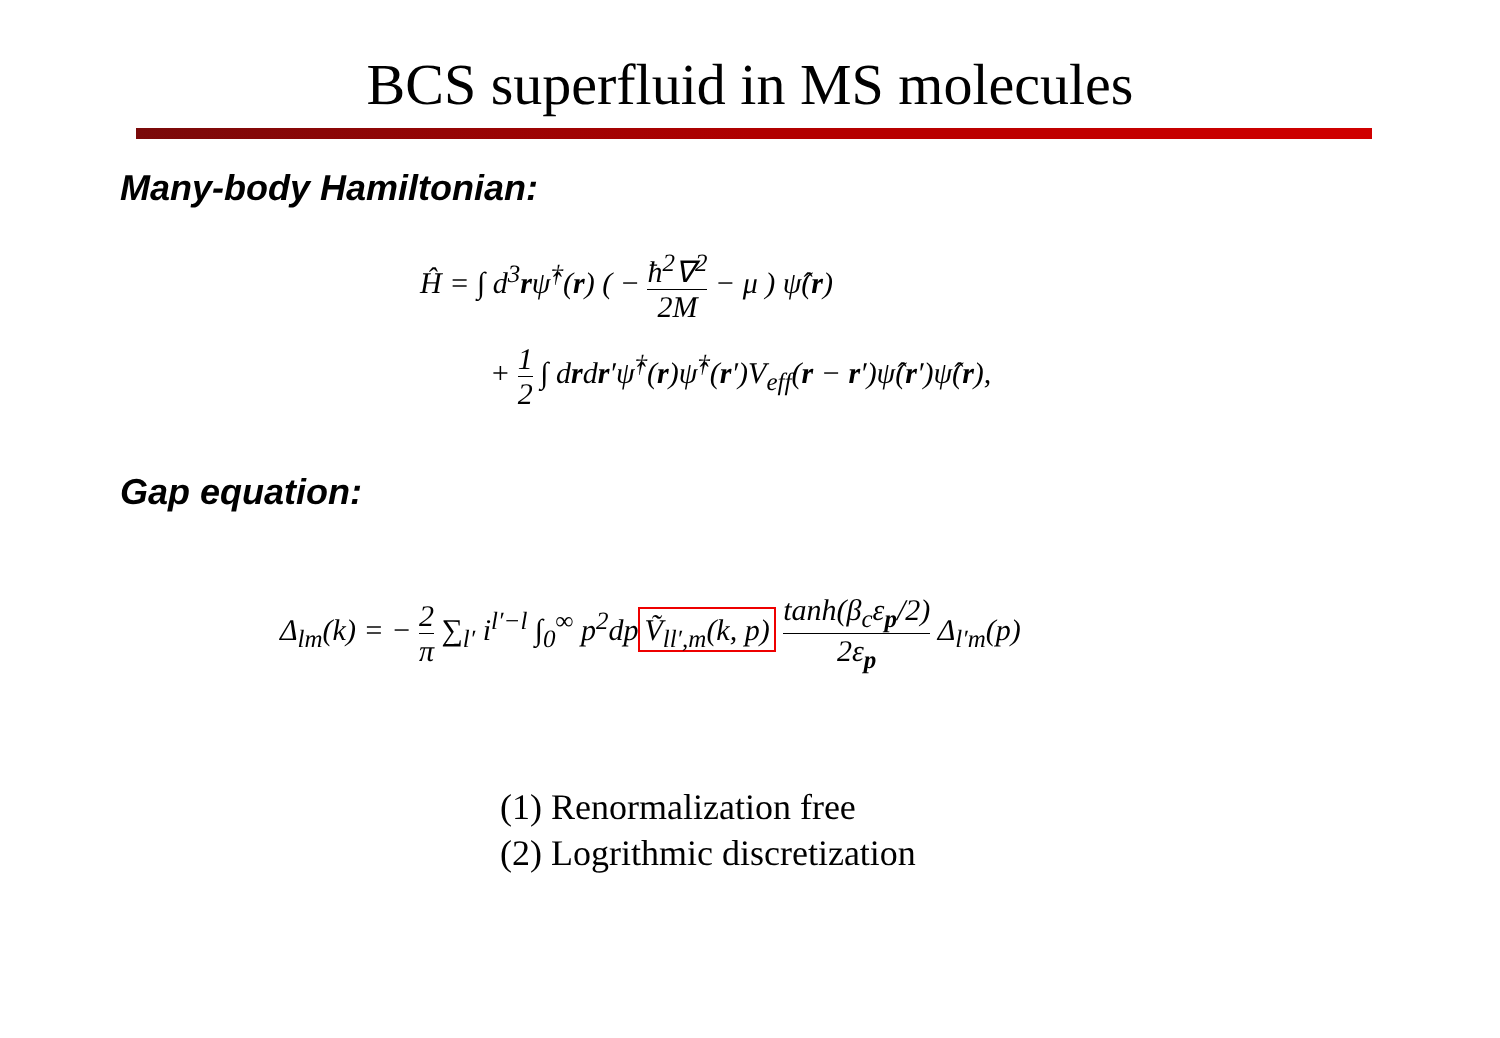BCS superfluid in MS molecules
Many-body Hamiltonian:
Ĥ = ∫ d<sup>3</sup>rψ̂<sup>†</sup>(r) ( − ħ<sup>2</sup>∇<sup>2</sup> 2M − μ ) ψ̂(r)
+ 1 2 ∫ drdr′ψ̂<sup>†</sup>(r)ψ̂<sup>†</sup>(r′)V<sub>eff</sub>(r − r′)ψ̂(r′)ψ̂(r),
Gap equation:
Δ<sub>lm</sub>(k) = − 2 π ∑<sub>l′</sub> i<sup>l′−l</sup> ∫<sub>0</sub><sup>∞</sup> p<sup>2</sup>dp Ṽ<sub>ll′,m</sub>(k, p) tanh(β<sub>c</sub>ε<sub>p</sub>/2) 2ε<sub>p</sub> Δ<sub>l′m</sub>(p)
(1) Renormalization free
(2) Logrithmic discretization